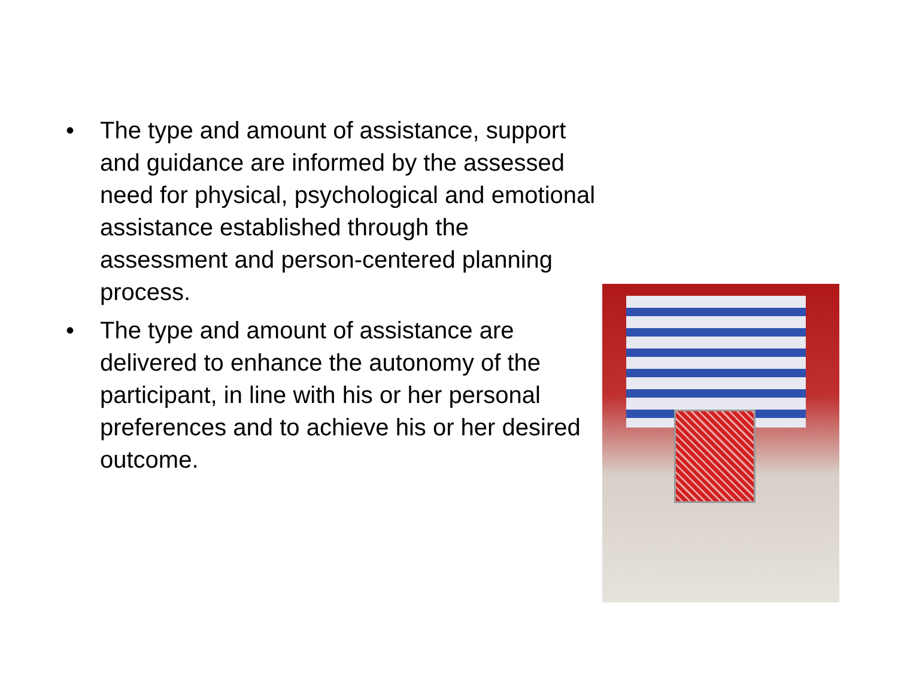• The type and amount of assistance, support and guidance are informed by the assessed need for physical, psychological and emotional assistance established through the assessment and person-centered planning process.
• The type and amount of assistance are delivered to enhance the autonomy of the participant, in line with his or her personal preferences and to achieve his or her desired outcome.